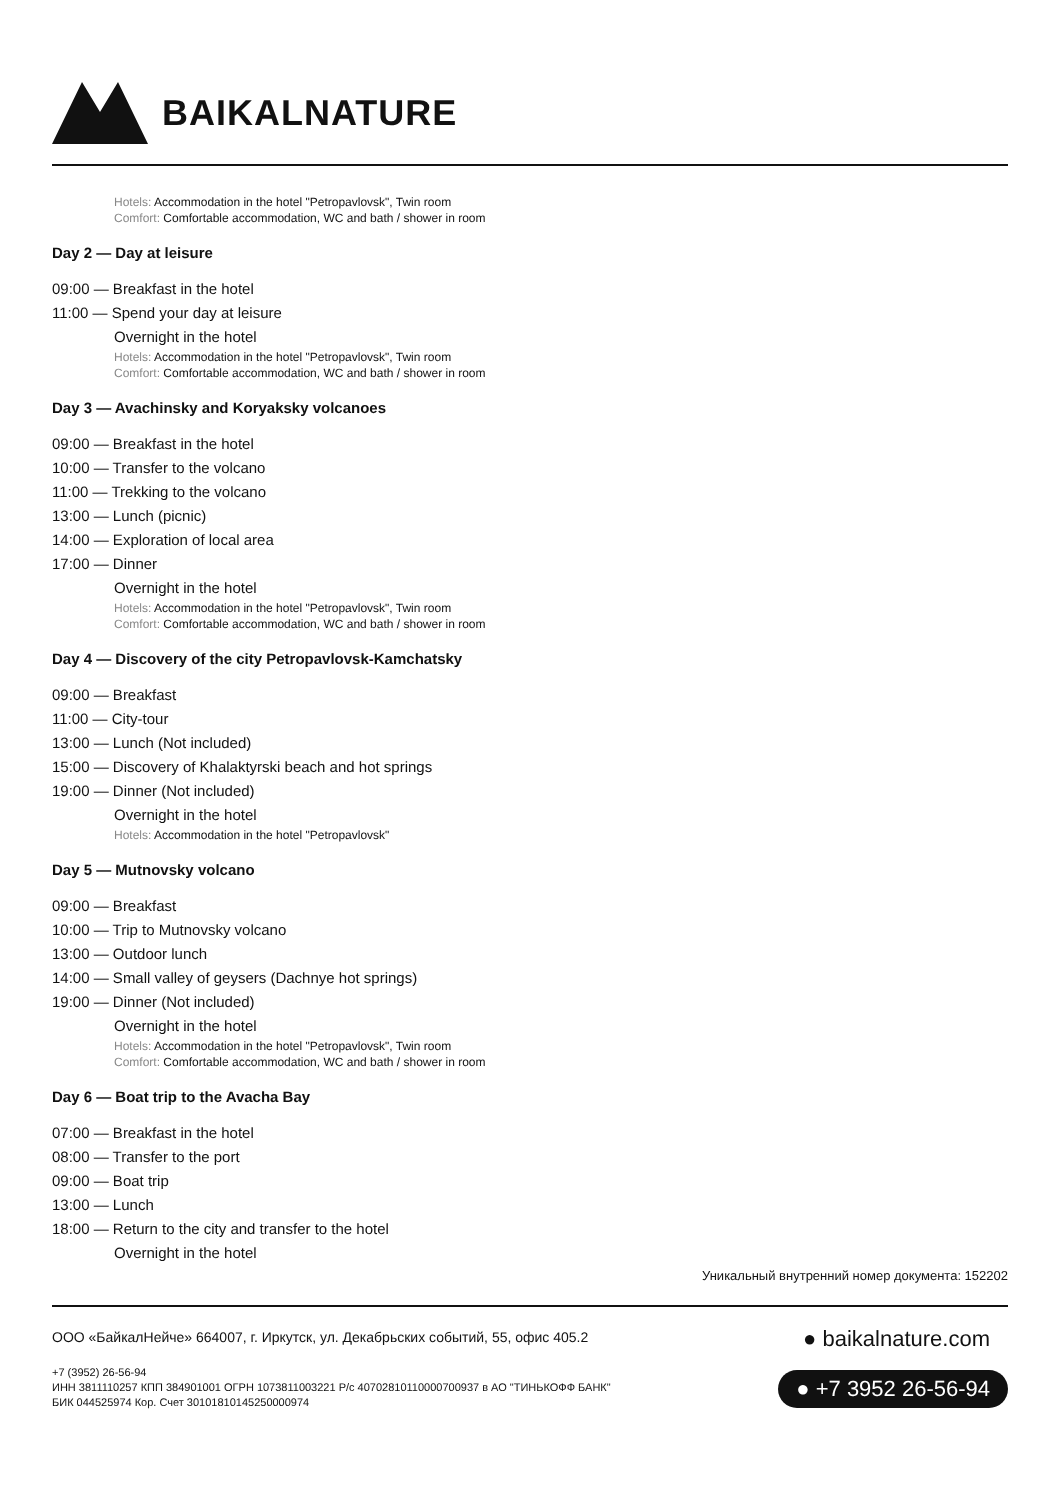BAIKALNATURE
Hotels: Accommodation in the hotel "Petropavlovsk", Twin room
Comfort: Comfortable accommodation, WC and bath / shower in room
Day 2 — Day at leisure
09:00 — Breakfast in the hotel
11:00 — Spend your day at leisure
Overnight in the hotel
Hotels: Accommodation in the hotel "Petropavlovsk", Twin room
Comfort: Comfortable accommodation, WC and bath / shower in room
Day 3 — Avachinsky and Koryaksky volcanoes
09:00 — Breakfast in the hotel
10:00 — Transfer to the volcano
11:00 — Trekking to the volcano
13:00 — Lunch (picnic)
14:00 — Exploration of local area
17:00 — Dinner
Overnight in the hotel
Hotels: Accommodation in the hotel "Petropavlovsk", Twin room
Comfort: Comfortable accommodation, WC and bath / shower in room
Day 4 — Discovery of the city Petropavlovsk-Kamchatsky
09:00 — Breakfast
11:00 — City-tour
13:00 — Lunch (Not included)
15:00 — Discovery of Khalaktyrski beach and hot springs
19:00 — Dinner (Not included)
Overnight in the hotel
Hotels: Accommodation in the hotel "Petropavlovsk"
Day 5 — Mutnovsky volcano
09:00 — Breakfast
10:00 — Trip to Mutnovsky volcano
13:00 — Outdoor lunch
14:00 — Small valley of geysers (Dachnye hot springs)
19:00 — Dinner (Not included)
Overnight in the hotel
Hotels: Accommodation in the hotel "Petropavlovsk", Twin room
Comfort: Comfortable accommodation, WC and bath / shower in room
Day 6 — Boat trip to the Avacha Bay
07:00 — Breakfast in the hotel
08:00 — Transfer to the port
09:00 — Boat trip
13:00 — Lunch
18:00 — Return to the city and transfer to the hotel
Overnight in the hotel
Уникальный внутренний номер документа: 152202
ООО «БайкалНейче» 664007, г. Иркутск, ул. Декабрьских событий, 55, офис 405.2
+7 (3952) 26-56-94
ИНН 3811110257 КПП 384901001 ОГРН 1073811003221 Р/с 40702810110000700937 в АО "ТИНЬКОФФ БАНК"
БИК 044525974 Кор. Счет 30101810145250000974
● baikalnature.com
● +7 3952 26-56-94